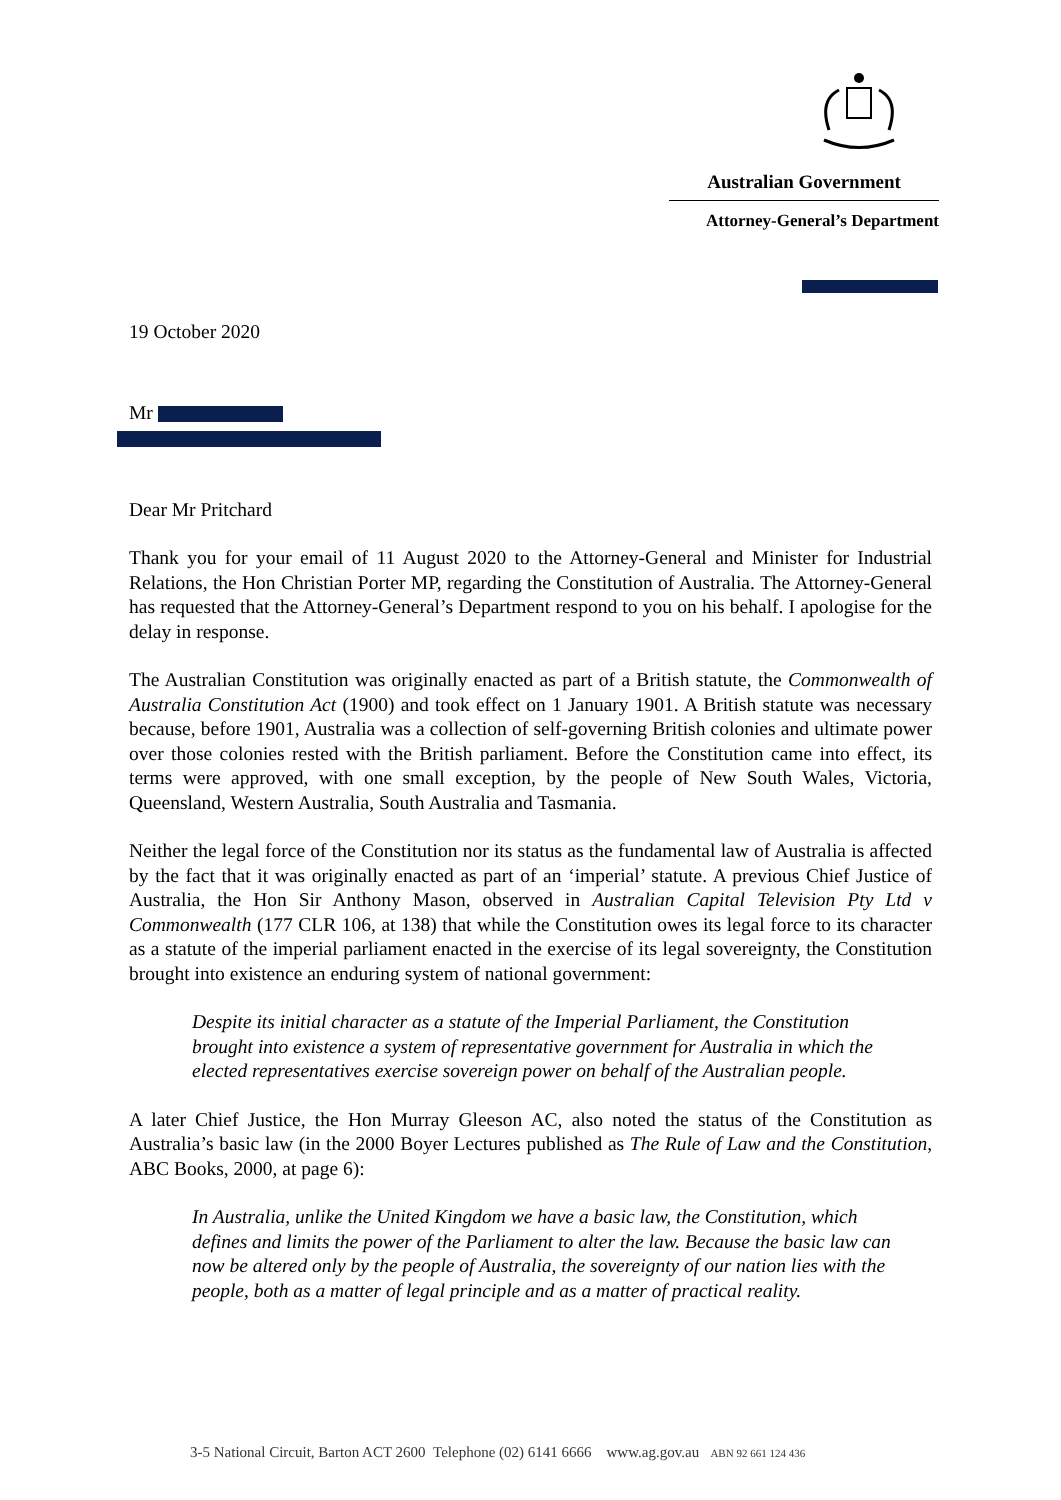Australian Government
Attorney-General’s Department
19 October 2020
Mr
Dear Mr Pritchard
Thank you for your email of 11 August 2020 to the Attorney-General and Minister for Industrial Relations, the Hon Christian Porter MP, regarding the Constitution of Australia. The Attorney-General has requested that the Attorney-General’s Department respond to you on his behalf. I apologise for the delay in response.
The Australian Constitution was originally enacted as part of a British statute, the Commonwealth of Australia Constitution Act (1900) and took effect on 1 January 1901. A British statute was necessary because, before 1901, Australia was a collection of self-governing British colonies and ultimate power over those colonies rested with the British parliament. Before the Constitution came into effect, its terms were approved, with one small exception, by the people of New South Wales, Victoria, Queensland, Western Australia, South Australia and Tasmania.
Neither the legal force of the Constitution nor its status as the fundamental law of Australia is affected by the fact that it was originally enacted as part of an ‘imperial’ statute. A previous Chief Justice of Australia, the Hon Sir Anthony Mason, observed in Australian Capital Television Pty Ltd v Commonwealth (177 CLR 106, at 138) that while the Constitution owes its legal force to its character as a statute of the imperial parliament enacted in the exercise of its legal sovereignty, the Constitution brought into existence an enduring system of national government:
Despite its initial character as a statute of the Imperial Parliament, the Constitution brought into existence a system of representative government for Australia in which the elected representatives exercise sovereign power on behalf of the Australian people.
A later Chief Justice, the Hon Murray Gleeson AC, also noted the status of the Constitution as Australia’s basic law (in the 2000 Boyer Lectures published as The Rule of Law and the Constitution, ABC Books, 2000, at page 6):
In Australia, unlike the United Kingdom we have a basic law, the Constitution, which defines and limits the power of the Parliament to alter the law. Because the basic law can now be altered only by the people of Australia, the sovereignty of our nation lies with the people, both as a matter of legal principle and as a matter of practical reality.
3-5 National Circuit, Barton ACT 2600 Telephone (02) 6141 6666 www.ag.gov.au ABN 92 661 124 436